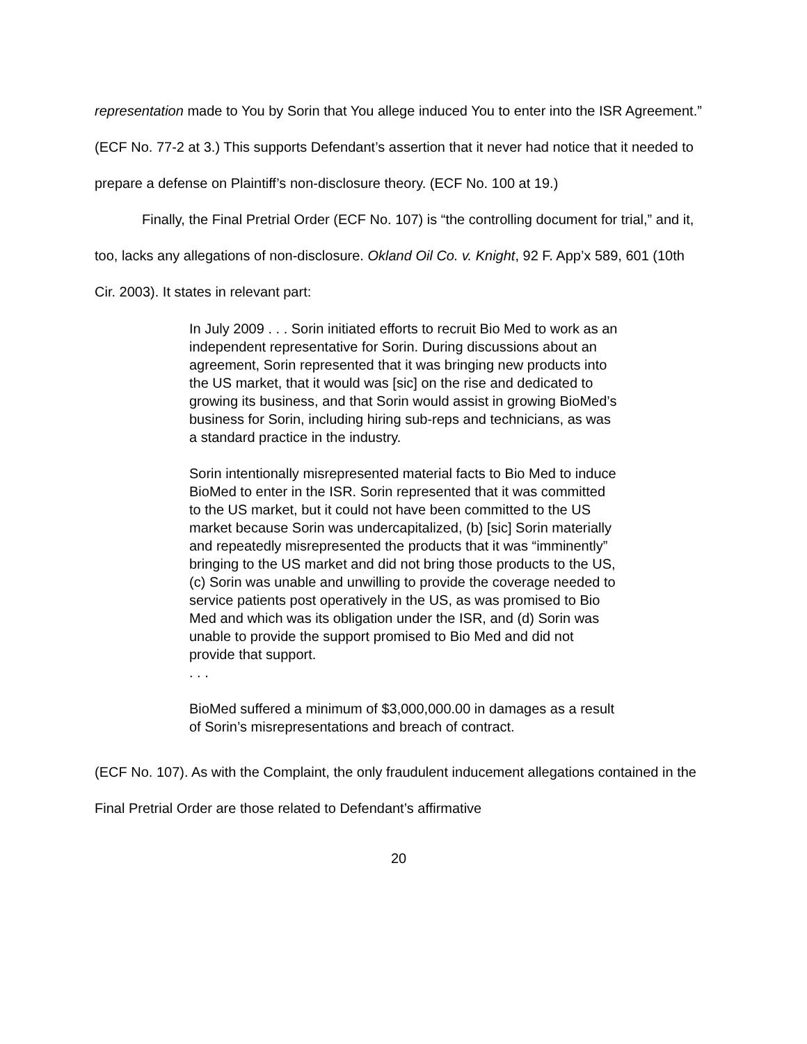representation made to You by Sorin that You allege induced You to enter into the ISR Agreement.” (ECF No. 77-2 at 3.) This supports Defendant’s assertion that it never had notice that it needed to prepare a defense on Plaintiff’s non-disclosure theory. (ECF No. 100 at 19.)
Finally, the Final Pretrial Order (ECF No. 107) is “the controlling document for trial,” and it, too, lacks any allegations of non-disclosure. Okland Oil Co. v. Knight, 92 F. App’x 589, 601 (10th Cir. 2003). It states in relevant part:
In July 2009 . . . Sorin initiated efforts to recruit Bio Med to work as an independent representative for Sorin. During discussions about an agreement, Sorin represented that it was bringing new products into the US market, that it would was [sic] on the rise and dedicated to growing its business, and that Sorin would assist in growing BioMed’s business for Sorin, including hiring sub-reps and technicians, as was a standard practice in the industry.
Sorin intentionally misrepresented material facts to Bio Med to induce BioMed to enter in the ISR. Sorin represented that it was committed to the US market, but it could not have been committed to the US market because Sorin was undercapitalized, (b) [sic] Sorin materially and repeatedly misrepresented the products that it was “imminently” bringing to the US market and did not bring those products to the US, (c) Sorin was unable and unwilling to provide the coverage needed to service patients post operatively in the US, as was promised to Bio Med and which was its obligation under the ISR, and (d) Sorin was unable to provide the support promised to Bio Med and did not provide that support.
. . .
BioMed suffered a minimum of $3,000,000.00 in damages as a result of Sorin’s misrepresentations and breach of contract.
(ECF No. 107). As with the Complaint, the only fraudulent inducement allegations contained in the Final Pretrial Order are those related to Defendant’s affirmative
20